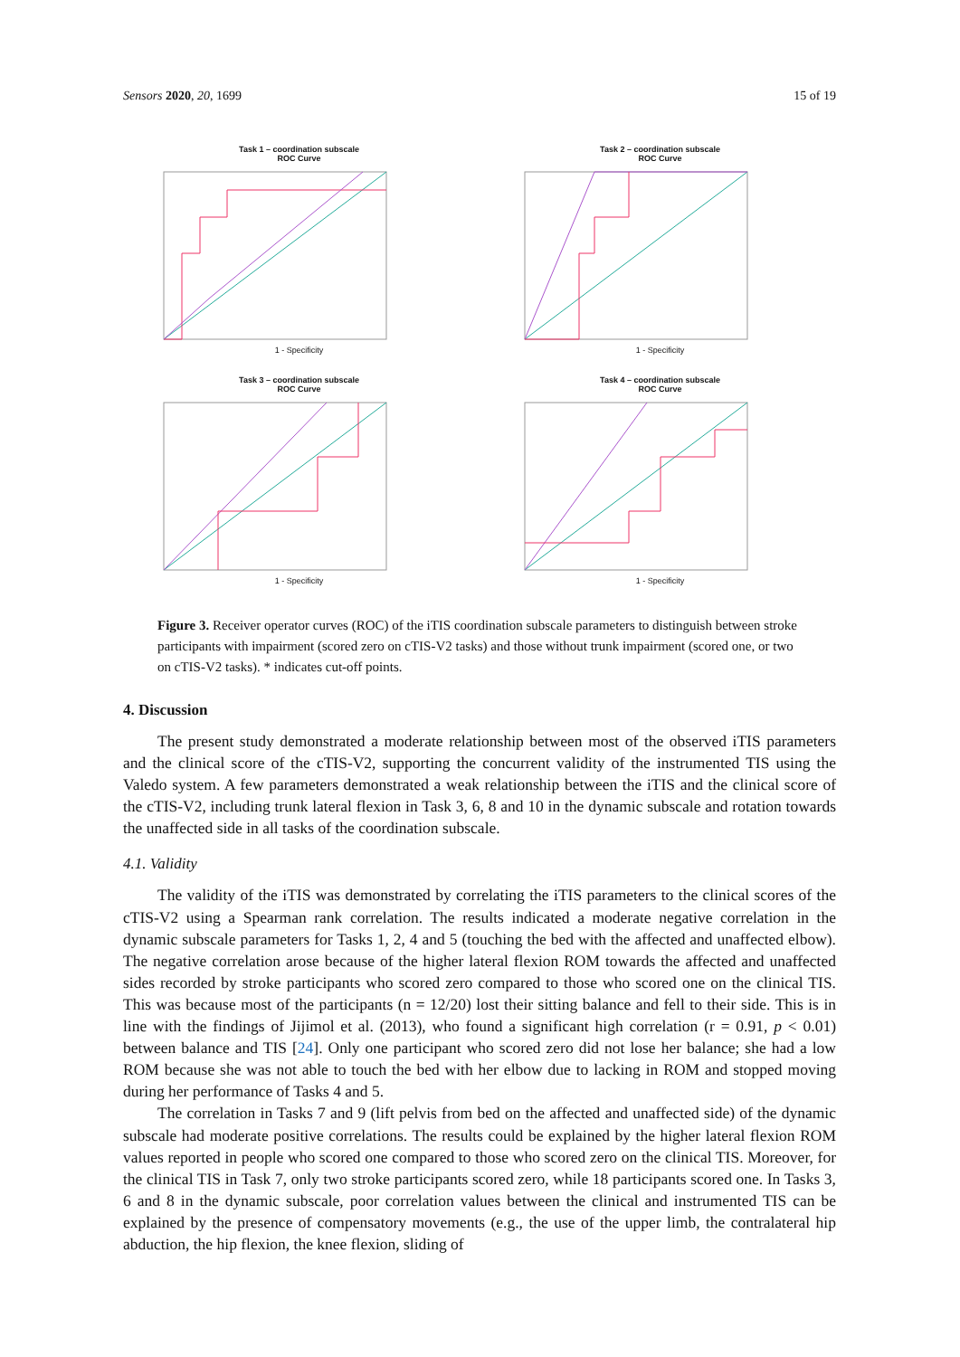Sensors 2020, 20, 1699 15 of 19
Task 1 – coordination subscale
ROC Curve
1 - Specificity
Task 2 – coordination subscale
ROC Curve
1 - Specificity
Task 3 – coordination subscale
ROC Curve
1 - Specificity
Task 4 – coordination subscale
ROC Curve
1 - Specificity
Figure 3. Receiver operator curves (ROC) of the iTIS coordination subscale parameters to distinguish between stroke participants with impairment (scored zero on cTIS-V2 tasks) and those without trunk impairment (scored one, or two on cTIS-V2 tasks). * indicates cut-off points.
4. Discussion
The present study demonstrated a moderate relationship between most of the observed iTIS parameters and the clinical score of the cTIS-V2, supporting the concurrent validity of the instrumented TIS using the Valedo system. A few parameters demonstrated a weak relationship between the iTIS and the clinical score of the cTIS-V2, including trunk lateral flexion in Task 3, 6, 8 and 10 in the dynamic subscale and rotation towards the unaffected side in all tasks of the coordination subscale.
4.1. Validity
The validity of the iTIS was demonstrated by correlating the iTIS parameters to the clinical scores of the cTIS-V2 using a Spearman rank correlation. The results indicated a moderate negative correlation in the dynamic subscale parameters for Tasks 1, 2, 4 and 5 (touching the bed with the affected and unaffected elbow). The negative correlation arose because of the higher lateral flexion ROM towards the affected and unaffected sides recorded by stroke participants who scored zero compared to those who scored one on the clinical TIS. This was because most of the participants (n = 12/20) lost their sitting balance and fell to their side. This is in line with the findings of Jijimol et al. (2013), who found a significant high correlation (r = 0.91, p < 0.01) between balance and TIS [24]. Only one participant who scored zero did not lose her balance; she had a low ROM because she was not able to touch the bed with her elbow due to lacking in ROM and stopped moving during her performance of Tasks 4 and 5.
The correlation in Tasks 7 and 9 (lift pelvis from bed on the affected and unaffected side) of the dynamic subscale had moderate positive correlations. The results could be explained by the higher lateral flexion ROM values reported in people who scored one compared to those who scored zero on the clinical TIS. Moreover, for the clinical TIS in Task 7, only two stroke participants scored zero, while 18 participants scored one. In Tasks 3, 6 and 8 in the dynamic subscale, poor correlation values between the clinical and instrumented TIS can be explained by the presence of compensatory movements (e.g., the use of the upper limb, the contralateral hip abduction, the hip flexion, the knee flexion, sliding of